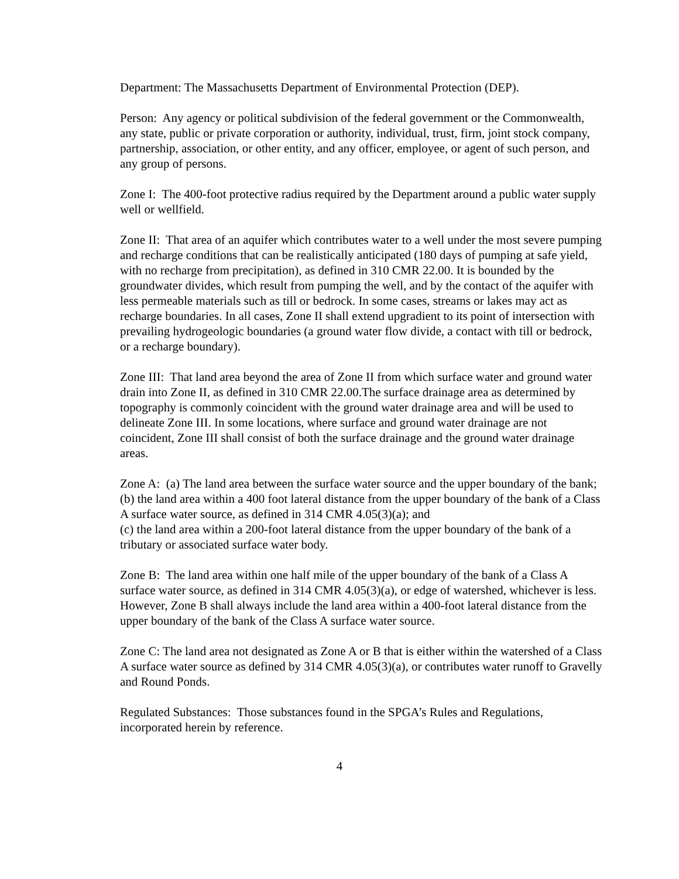Department: The Massachusetts Department of Environmental Protection (DEP).
Person: Any agency or political subdivision of the federal government or the Commonwealth, any state, public or private corporation or authority, individual, trust, firm, joint stock company, partnership, association, or other entity, and any officer, employee, or agent of such person, and any group of persons.
Zone I: The 400-foot protective radius required by the Department around a public water supply well or wellfield.
Zone II: That area of an aquifer which contributes water to a well under the most severe pumping and recharge conditions that can be realistically anticipated (180 days of pumping at safe yield, with no recharge from precipitation), as defined in 310 CMR 22.00. It is bounded by the groundwater divides, which result from pumping the well, and by the contact of the aquifer with less permeable materials such as till or bedrock. In some cases, streams or lakes may act as recharge boundaries. In all cases, Zone II shall extend upgradient to its point of intersection with prevailing hydrogeologic boundaries (a ground water flow divide, a contact with till or bedrock, or a recharge boundary).
Zone III: That land area beyond the area of Zone II from which surface water and ground water drain into Zone II, as defined in 310 CMR 22.00.The surface drainage area as determined by topography is commonly coincident with the ground water drainage area and will be used to delineate Zone III. In some locations, where surface and ground water drainage are not coincident, Zone III shall consist of both the surface drainage and the ground water drainage areas.
Zone A: (a) The land area between the surface water source and the upper boundary of the bank; (b) the land area within a 400 foot lateral distance from the upper boundary of the bank of a Class A surface water source, as defined in 314 CMR 4.05(3)(a); and
(c) the land area within a 200-foot lateral distance from the upper boundary of the bank of a tributary or associated surface water body.
Zone B: The land area within one half mile of the upper boundary of the bank of a Class A surface water source, as defined in 314 CMR 4.05(3)(a), or edge of watershed, whichever is less. However, Zone B shall always include the land area within a 400-foot lateral distance from the upper boundary of the bank of the Class A surface water source.
Zone C: The land area not designated as Zone A or B that is either within the watershed of a Class A surface water source as defined by 314 CMR 4.05(3)(a), or contributes water runoff to Gravelly and Round Ponds.
Regulated Substances: Those substances found in the SPGA’s Rules and Regulations, incorporated herein by reference.
4